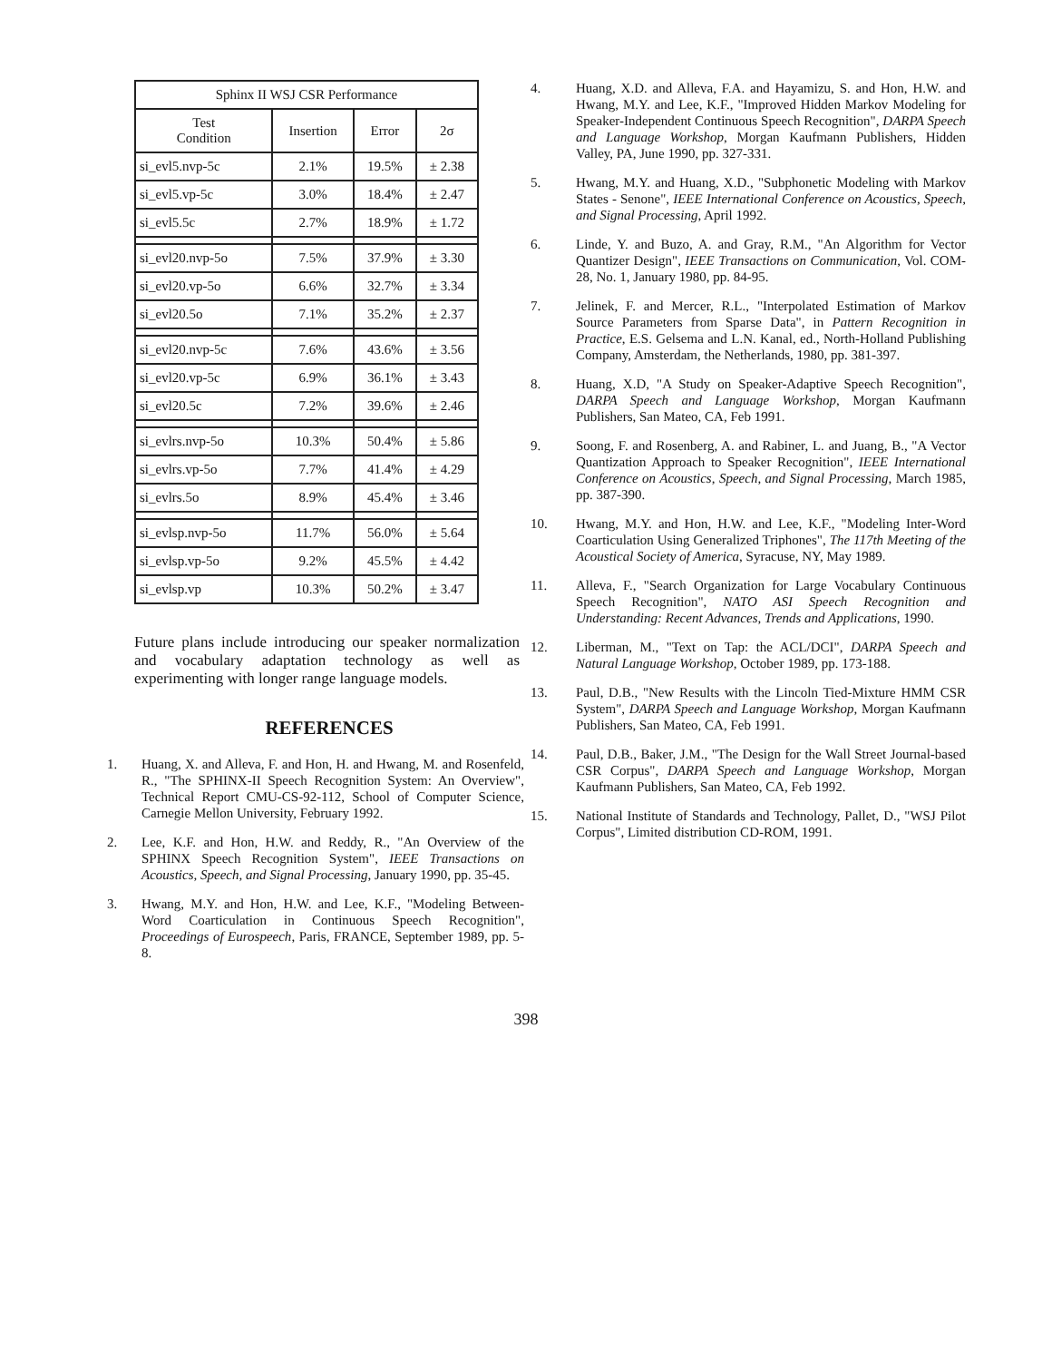| Sphinx II WSJ CSR Performance | | | |
| --- | --- | --- | --- |
| Test Condition | Insertion | Error | 2σ |
| si_evl5.nvp-5c | 2.1% | 19.5% | ± 2.38 |
| si_evl5.vp-5c | 3.0% | 18.4% | ± 2.47 |
| si_evl5.5c | 2.7% | 18.9% | ± 1.72 |
| si_evl20.nvp-5o | 7.5% | 37.9% | ± 3.30 |
| si_evl20.vp-5o | 6.6% | 32.7% | ± 3.34 |
| si_evl20.5o | 7.1% | 35.2% | ± 2.37 |
| si_evl20.nvp-5c | 7.6% | 43.6% | ± 3.56 |
| si_evl20.vp-5c | 6.9% | 36.1% | ± 3.43 |
| si_evl20.5c | 7.2% | 39.6% | ± 2.46 |
| si_evlrs.nvp-5o | 10.3% | 50.4% | ± 5.86 |
| si_evlrs.vp-5o | 7.7% | 41.4% | ± 4.29 |
| si_evlrs.5o | 8.9% | 45.4% | ± 3.46 |
| si_evlsp.nvp-5o | 11.7% | 56.0% | ± 5.64 |
| si_evlsp.vp-5o | 9.2% | 45.5% | ± 4.42 |
| si_evlsp.vp | 10.3% | 50.2% | ± 3.47 |
Future plans include introducing our speaker normalization and vocabulary adaptation technology as well as experimenting with longer range language models.
REFERENCES
1. Huang, X. and Alleva, F. and Hon, H. and Hwang, M. and Rosenfeld, R., "The SPHINX-II Speech Recognition System: An Overview", Technical Report CMU-CS-92-112, School of Computer Science, Carnegie Mellon University, February 1992.
2. Lee, K.F. and Hon, H.W. and Reddy, R., "An Overview of the SPHINX Speech Recognition System", IEEE Transactions on Acoustics, Speech, and Signal Processing, January 1990, pp. 35-45.
3. Hwang, M.Y. and Hon, H.W. and Lee, K.F., "Modeling Between-Word Coarticulation in Continuous Speech Recognition", Proceedings of Eurospeech, Paris, FRANCE, September 1989, pp. 5-8.
4. Huang, X.D. and Alleva, F.A. and Hayamizu, S. and Hon, H.W. and Hwang, M.Y. and Lee, K.F., "Improved Hidden Markov Modeling for Speaker-Independent Continuous Speech Recognition", DARPA Speech and Language Workshop, Morgan Kaufmann Publishers, Hidden Valley, PA, June 1990, pp. 327-331.
5. Hwang, M.Y. and Huang, X.D., "Subphonetic Modeling with Markov States - Senone", IEEE International Conference on Acoustics, Speech, and Signal Processing, April 1992.
6. Linde, Y. and Buzo, A. and Gray, R.M., "An Algorithm for Vector Quantizer Design", IEEE Transactions on Communication, Vol. COM-28, No. 1, January 1980, pp. 84-95.
7. Jelinek, F. and Mercer, R.L., "Interpolated Estimation of Markov Source Parameters from Sparse Data", in Pattern Recognition in Practice, E.S. Gelsema and L.N. Kanal, ed., North-Holland Publishing Company, Amsterdam, the Netherlands, 1980, pp. 381-397.
8. Huang, X.D, "A Study on Speaker-Adaptive Speech Recognition", DARPA Speech and Language Workshop, Morgan Kaufmann Publishers, San Mateo, CA, Feb 1991.
9. Soong, F. and Rosenberg, A. and Rabiner, L. and Juang, B., "A Vector Quantization Approach to Speaker Recognition", IEEE International Conference on Acoustics, Speech, and Signal Processing, March 1985, pp. 387-390.
10. Hwang, M.Y. and Hon, H.W. and Lee, K.F., "Modeling Inter-Word Coarticulation Using Generalized Triphones", The 117th Meeting of the Acoustical Society of America, Syracuse, NY, May 1989.
11. Alleva, F., "Search Organization for Large Vocabulary Continuous Speech Recognition", NATO ASI Speech Recognition and Understanding: Recent Advances, Trends and Applications, 1990.
12. Liberman, M., "Text on Tap: the ACL/DCI", DARPA Speech and Natural Language Workshop, October 1989, pp. 173-188.
13. Paul, D.B., "New Results with the Lincoln Tied-Mixture HMM CSR System", DARPA Speech and Language Workshop, Morgan Kaufmann Publishers, San Mateo, CA, Feb 1991.
14. Paul, D.B., Baker, J.M., "The Design for the Wall Street Journal-based CSR Corpus", DARPA Speech and Language Workshop, Morgan Kaufmann Publishers, San Mateo, CA, Feb 1992.
15. National Institute of Standards and Technology, Pallet, D., "WSJ Pilot Corpus", Limited distribution CD-ROM, 1991.
398